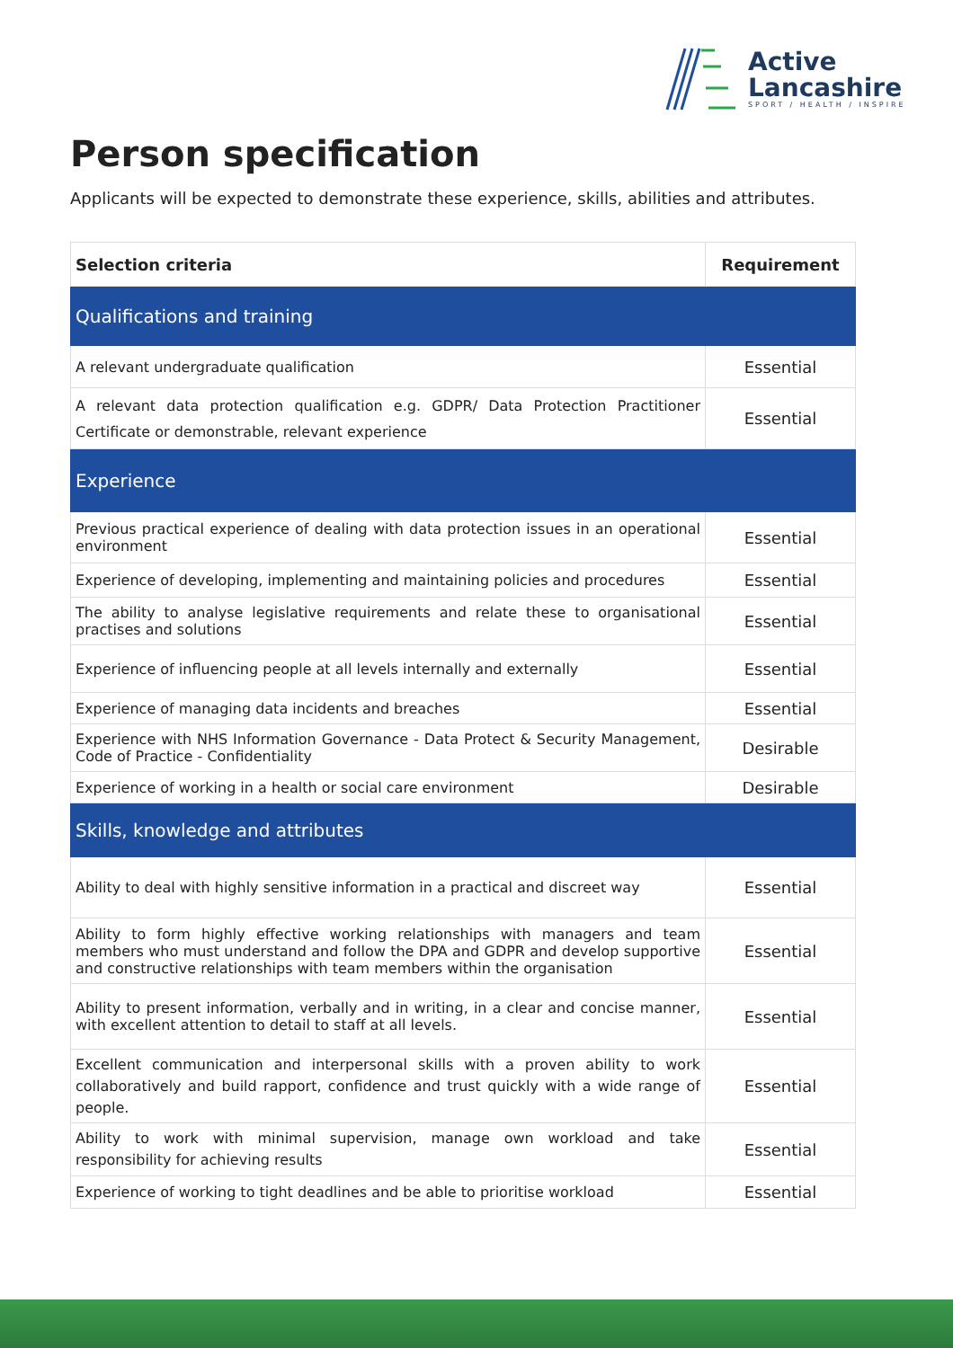Active
Lancashire
SPORT / HEALTH / INSPIRE
Person specification
Applicants will be expected to demonstrate these experience, skills, abilities and attributes.
| Selection criteria | Requirement |
| --- | --- |
| Qualifications and training | |
| A relevant undergraduate qualification | Essential |
| A relevant data protection qualification e.g. GDPR/ Data Protection Practitioner Certificate or demonstrable, relevant experience | Essential |
| Experience | |
| Previous practical experience of dealing with data protection issues in an operational environment | Essential |
| Experience of developing, implementing and maintaining policies and procedures | Essential |
| The ability to analyse legislative requirements and relate these to organisational practises and solutions | Essential |
| Experience of influencing people at all levels internally and externally | Essential |
| Experience of managing data incidents and breaches | Essential |
| Experience with NHS Information Governance - Data Protect & Security Management, Code of Practice - Confidentiality | Desirable |
| Experience of working in a health or social care environment | Desirable |
| Skills, knowledge and attributes | |
| Ability to deal with highly sensitive information in a practical and discreet way | Essential |
| Ability to form highly effective working relationships with managers and team members who must understand and follow the DPA and GDPR and develop supportive and constructive relationships with team members within the organisation | Essential |
| Ability to present information, verbally and in writing, in a clear and concise manner, with excellent attention to detail to staff at all levels. | Essential |
| Excellent communication and interpersonal skills with a proven ability to work collaboratively and build rapport, confidence and trust quickly with a wide range of people. | Essential |
| Ability to work with minimal supervision, manage own workload and take responsibility for achieving results | Essential |
| Experience of working to tight deadlines and be able to prioritise workload | Essential |